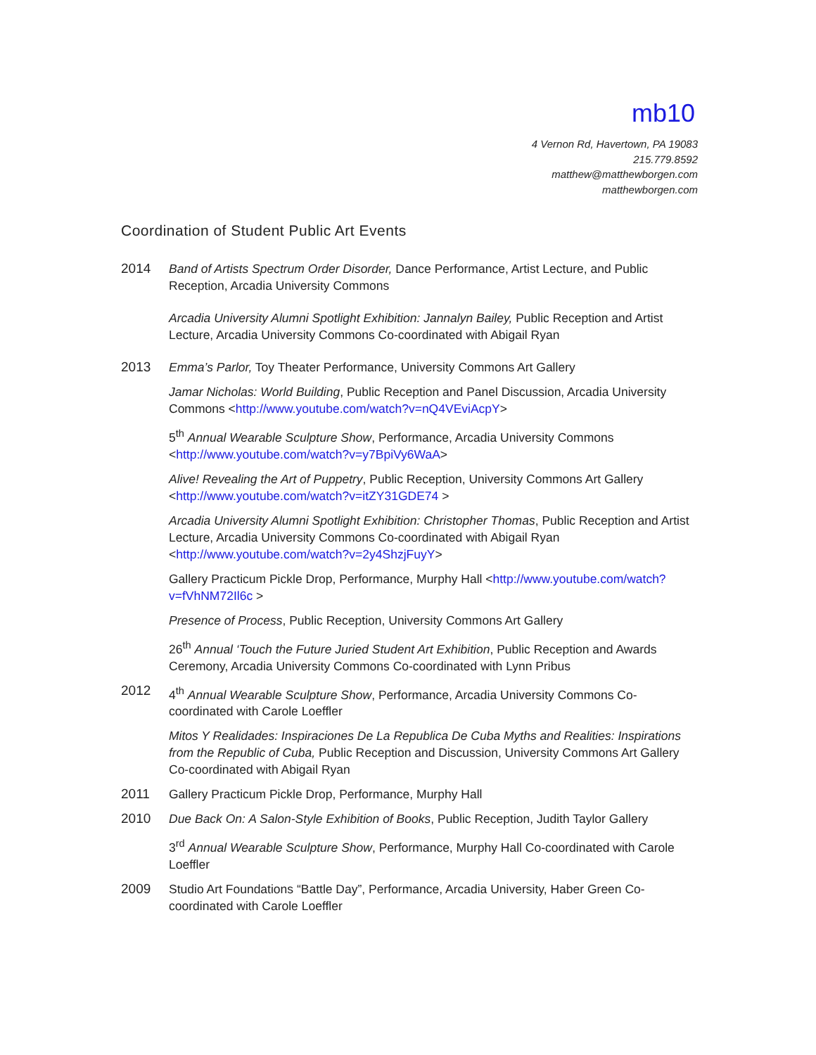mb10
4 Vernon Rd, Havertown, PA 19083
215.779.8592
matthew@matthewborgen.com
matthewborgen.com
Coordination of Student Public Art Events
2014 Band of Artists Spectrum Order Disorder, Dance Performance, Artist Lecture, and Public Reception, Arcadia University Commons
Arcadia University Alumni Spotlight Exhibition: Jannalyn Bailey, Public Reception and Artist Lecture, Arcadia University Commons Co-coordinated with Abigail Ryan
2013 Emma’s Parlor, Toy Theater Performance, University Commons Art Gallery
Jamar Nicholas: World Building, Public Reception and Panel Discussion, Arcadia University Commons <http://www.youtube.com/watch?v=nQ4VEviAcpY>
5<sup>th</sup> Annual Wearable Sculpture Show, Performance, Arcadia University Commons <http://www.youtube.com/watch?v=y7BpiVy6WaA>
Alive! Revealing the Art of Puppetry, Public Reception, University Commons Art Gallery <http://www.youtube.com/watch?v=itZY31GDE74 >
Arcadia University Alumni Spotlight Exhibition: Christopher Thomas, Public Reception and Artist Lecture, Arcadia University Commons Co-coordinated with Abigail Ryan <http://www.youtube.com/watch?v=2y4ShzjFuyY>
Gallery Practicum Pickle Drop, Performance, Murphy Hall <http://www.youtube.com/watch?v=fVhNM72Il6c >
Presence of Process, Public Reception, University Commons Art Gallery
26<sup>th</sup> Annual ‘Touch the Future Juried Student Art Exhibition, Public Reception and Awards Ceremony, Arcadia University Commons Co-coordinated with Lynn Pribus
2012 4<sup>th</sup> Annual Wearable Sculpture Show, Performance, Arcadia University Commons Co-coordinated with Carole Loeffler
Mitos Y Realidades: Inspiraciones De La Republica De Cuba Myths and Realities: Inspirations from the Republic of Cuba, Public Reception and Discussion, University Commons Art Gallery Co-coordinated with Abigail Ryan
2011 Gallery Practicum Pickle Drop, Performance, Murphy Hall
2010 Due Back On: A Salon-Style Exhibition of Books, Public Reception, Judith Taylor Gallery
3<sup>rd</sup> Annual Wearable Sculpture Show, Performance, Murphy Hall Co-coordinated with Carole Loeffler
2009 Studio Art Foundations “Battle Day”, Performance, Arcadia University, Haber Green Co-coordinated with Carole Loeffler